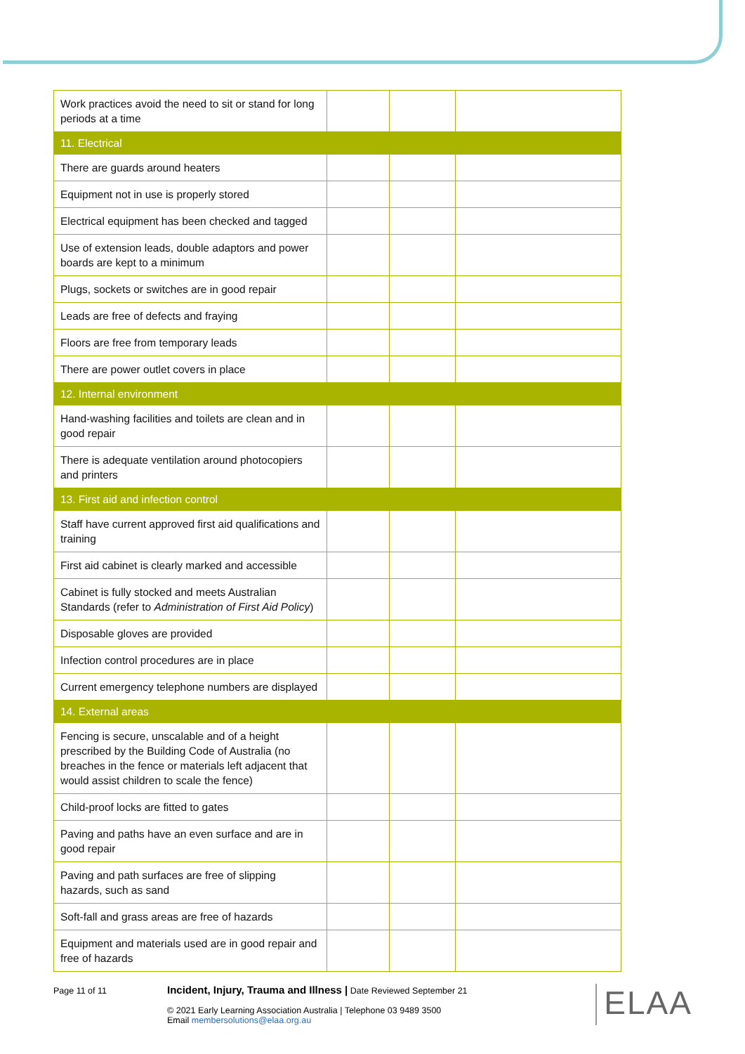| Work practices avoid the need to sit or stand for long periods at a time | | | |
| 11. Electrical | | | |
| There are guards around heaters | | | |
| Equipment not in use is properly stored | | | |
| Electrical equipment has been checked and tagged | | | |
| Use of extension leads, double adaptors and power boards are kept to a minimum | | | |
| Plugs, sockets or switches are in good repair | | | |
| Leads are free of defects and fraying | | | |
| Floors are free from temporary leads | | | |
| There are power outlet covers in place | | | |
| 12. Internal environment | | | |
| Hand-washing facilities and toilets are clean and in good repair | | | |
| There is adequate ventilation around photocopiers and printers | | | |
| 13. First aid and infection control | | | |
| Staff have current approved first aid qualifications and training | | | |
| First aid cabinet is clearly marked and accessible | | | |
| Cabinet is fully stocked and meets Australian Standards (refer to Administration of First Aid Policy ) | | | |
| Disposable gloves are provided | | | |
| Infection control procedures are in place | | | |
| Current emergency telephone numbers are displayed | | | |
| 14. External areas | | | |
| Fencing is secure, unscalable and of a height prescribed by the Building Code of Australia (no breaches in the fence or materials left adjacent that would assist children to scale the fence) | | | |
| Child-proof locks are fitted to gates | | | |
| Paving and paths have an even surface and are in good repair | | | |
| Paving and path surfaces are free of slipping hazards, such as sand | | | |
| Soft-fall and grass areas are free of hazards | | | |
| Equipment and materials used are in good repair and free of hazards | | | |
Page 11 of 11
Incident, Injury, Trauma and Illness | Date Reviewed September 21
© 2021 Early Learning Association Australia | Telephone 03 9489 3500
Email membersolutions@elaa.org.au
ELAA